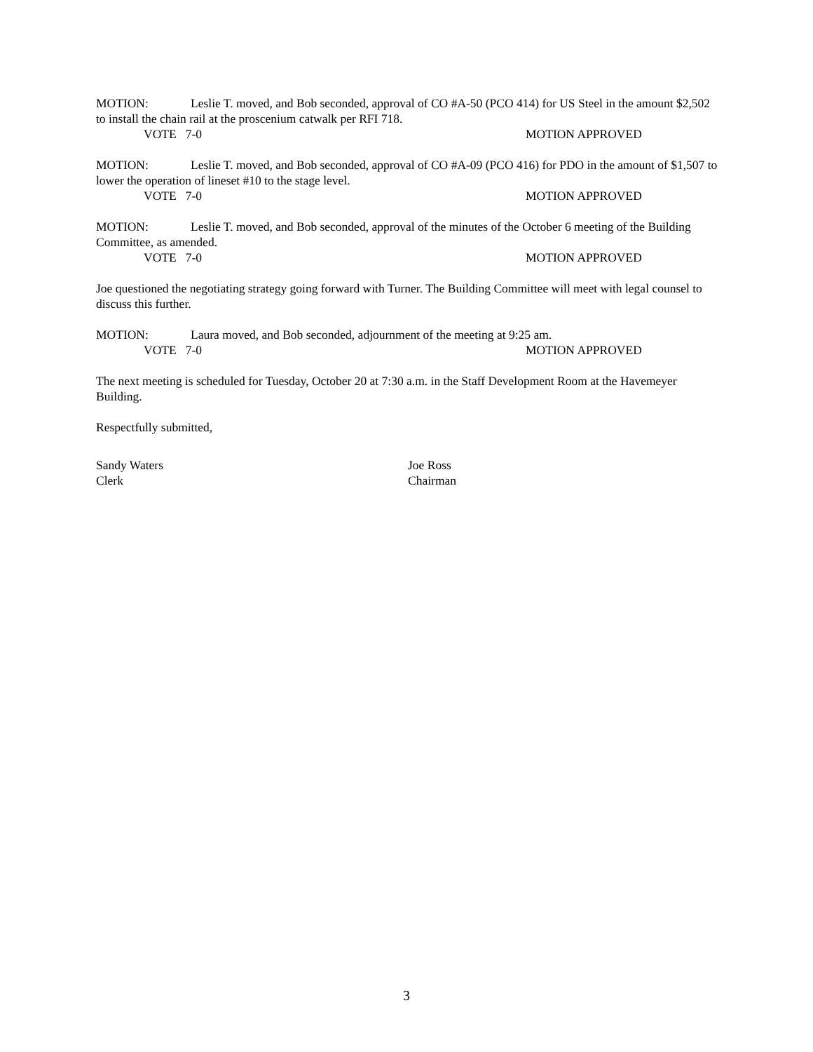MOTION: Leslie T. moved, and Bob seconded, approval of CO #A-50 (PCO 414) for US Steel in the amount $2,502 to install the chain rail at the proscenium catwalk per RFI 718.
VOTE 7-0 MOTION APPROVED
MOTION: Leslie T. moved, and Bob seconded, approval of CO #A-09 (PCO 416) for PDO in the amount of $1,507 to lower the operation of lineset #10 to the stage level.
VOTE 7-0 MOTION APPROVED
MOTION: Leslie T. moved, and Bob seconded, approval of the minutes of the October 6 meeting of the Building Committee, as amended.
VOTE 7-0 MOTION APPROVED
Joe questioned the negotiating strategy going forward with Turner. The Building Committee will meet with legal counsel to discuss this further.
MOTION: Laura moved, and Bob seconded, adjournment of the meeting at 9:25 am.
VOTE 7-0 MOTION APPROVED
The next meeting is scheduled for Tuesday, October 20 at 7:30 a.m. in the Staff Development Room at the Havemeyer Building.
Respectfully submitted,
Sandy Waters
Clerk
Joe Ross
Chairman
3